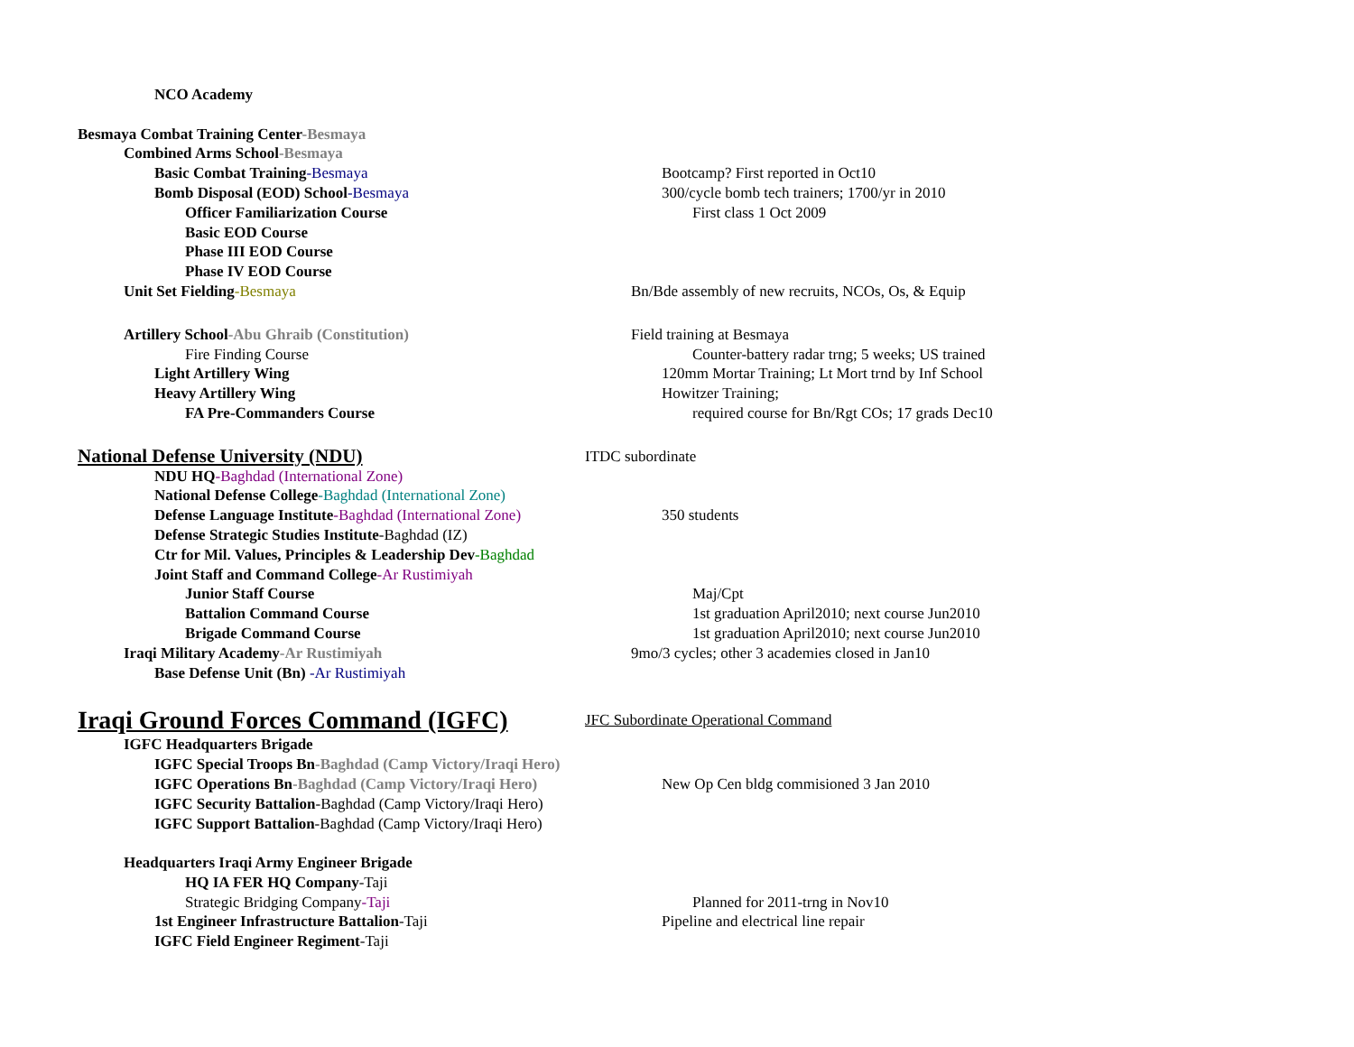NCO Academy
Besmaya Combat Training Center-Besmaya
Combined Arms School-Besmaya
Basic Combat Training-Besmaya Bootcamp? First reported in Oct10
Bomb Disposal (EOD) School-Besmaya 300/cycle bomb tech trainers; 1700/yr in 2010
Officer Familiarization Course First class 1 Oct 2009
Basic EOD Course
Phase III EOD Course
Phase IV EOD Course
Unit Set Fielding-Besmaya Bn/Bde assembly of new recruits, NCOs, Os, & Equip
Artillery School-Abu Ghraib (Constitution) Field training at Besmaya
Fire Finding Course Counter-battery radar trng; 5 weeks; US trained
Light Artillery Wing 120mm Mortar Training; Lt Mort trnd by Inf School
Heavy Artillery Wing Howitzer Training;
FA Pre-Commanders Course required course for Bn/Rgt COs; 17 grads Dec10
National Defense University (NDU)
ITDC subordinate
NDU HQ-Baghdad (International Zone)
National Defense College-Baghdad (International Zone)
Defense Language Institute-Baghdad (International Zone) 350 students
Defense Strategic Studies Institute-Baghdad (IZ)
Ctr for Mil. Values, Principles & Leadership Dev-Baghdad
Joint Staff and Command College-Ar Rustimiyah
Junior Staff Course Maj/Cpt
Battalion Command Course 1st graduation April2010; next course Jun2010
Brigade Command Course 1st graduation April2010; next course Jun2010
Iraqi Military Academy-Ar Rustimiyah 9mo/3 cycles; other 3 academies closed in Jan10
Base Defense Unit (Bn) -Ar Rustimiyah
Iraqi Ground Forces Command (IGFC)
JFC Subordinate Operational Command
IGFC Headquarters Brigade
IGFC Special Troops Bn-Baghdad (Camp Victory/Iraqi Hero)
IGFC Operations Bn-Baghdad (Camp Victory/Iraqi Hero) New Op Cen bldg commisioned 3 Jan 2010
IGFC Security Battalion-Baghdad (Camp Victory/Iraqi Hero)
IGFC Support Battalion-Baghdad (Camp Victory/Iraqi Hero)
Headquarters Iraqi Army Engineer Brigade
HQ IA FER HQ Company-Taji
Strategic Bridging Company-Taji Planned for 2011-trng in Nov10
1st Engineer Infrastructure Battalion-Taji Pipeline and electrical line repair
IGFC Field Engineer Regiment-Taji